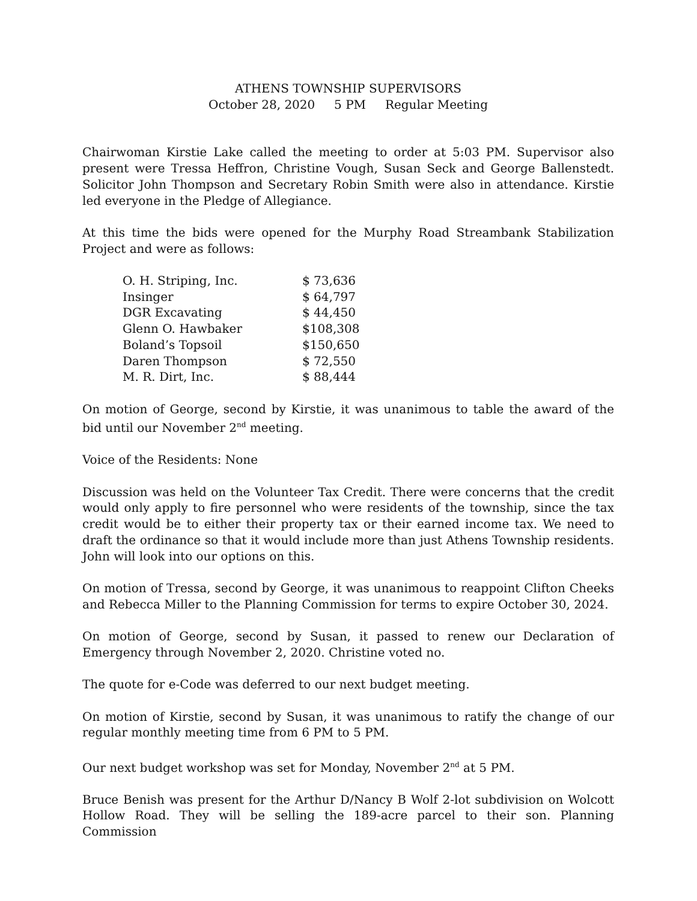ATHENS TOWNSHIP SUPERVISORS
October 28, 2020 5 PM Regular Meeting
Chairwoman Kirstie Lake called the meeting to order at 5:03 PM. Supervisor also present were Tressa Heffron, Christine Vough, Susan Seck and George Ballenstedt. Solicitor John Thompson and Secretary Robin Smith were also in attendance. Kirstie led everyone in the Pledge of Allegiance.
At this time the bids were opened for the Murphy Road Streambank Stabilization Project and were as follows:
| O. H. Striping, Inc. | $ 73,636 |
| Insinger | $ 64,797 |
| DGR Excavating | $ 44,450 |
| Glenn O. Hawbaker | $108,308 |
| Boland’s Topsoil | $150,650 |
| Daren Thompson | $ 72,550 |
| M. R. Dirt, Inc. | $ 88,444 |
On motion of George, second by Kirstie, it was unanimous to table the award of the bid until our November 2<sup>nd</sup> meeting.
Voice of the Residents: None
Discussion was held on the Volunteer Tax Credit. There were concerns that the credit would only apply to fire personnel who were residents of the township, since the tax credit would be to either their property tax or their earned income tax. We need to draft the ordinance so that it would include more than just Athens Township residents. John will look into our options on this.
On motion of Tressa, second by George, it was unanimous to reappoint Clifton Cheeks and Rebecca Miller to the Planning Commission for terms to expire October 30, 2024.
On motion of George, second by Susan, it passed to renew our Declaration of Emergency through November 2, 2020. Christine voted no.
The quote for e-Code was deferred to our next budget meeting.
On motion of Kirstie, second by Susan, it was unanimous to ratify the change of our regular monthly meeting time from 6 PM to 5 PM.
Our next budget workshop was set for Monday, November 2<sup>nd</sup> at 5 PM.
Bruce Benish was present for the Arthur D/Nancy B Wolf 2-lot subdivision on Wolcott Hollow Road. They will be selling the 189-acre parcel to their son. Planning Commission